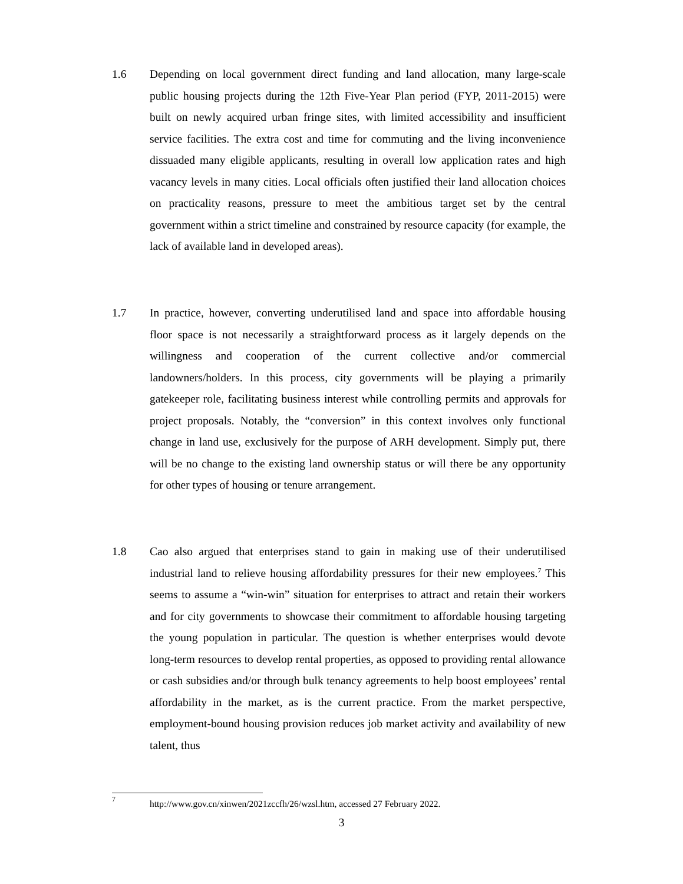1.6 Depending on local government direct funding and land allocation, many large-scale public housing projects during the 12th Five-Year Plan period (FYP, 2011-2015) were built on newly acquired urban fringe sites, with limited accessibility and insufficient service facilities. The extra cost and time for commuting and the living inconvenience dissuaded many eligible applicants, resulting in overall low application rates and high vacancy levels in many cities. Local officials often justified their land allocation choices on practicality reasons, pressure to meet the ambitious target set by the central government within a strict timeline and constrained by resource capacity (for example, the lack of available land in developed areas).
1.7 In practice, however, converting underutilised land and space into affordable housing floor space is not necessarily a straightforward process as it largely depends on the willingness and cooperation of the current collective and/or commercial landowners/holders. In this process, city governments will be playing a primarily gatekeeper role, facilitating business interest while controlling permits and approvals for project proposals. Notably, the “conversion” in this context involves only functional change in land use, exclusively for the purpose of ARH development. Simply put, there will be no change to the existing land ownership status or will there be any opportunity for other types of housing or tenure arrangement.
1.8 Cao also argued that enterprises stand to gain in making use of their underutilised industrial land to relieve housing affordability pressures for their new employees.<sup>7</sup> This seems to assume a “win-win” situation for enterprises to attract and retain their workers and for city governments to showcase their commitment to affordable housing targeting the young population in particular. The question is whether enterprises would devote long-term resources to develop rental properties, as opposed to providing rental allowance or cash subsidies and/or through bulk tenancy agreements to help boost employees’ rental affordability in the market, as is the current practice. From the market perspective, employment-bound housing provision reduces job market activity and availability of new talent, thus
<sup>7</sup>
http://www.gov.cn/xinwen/2021zccfh/26/wzsl.htm, accessed 27 February 2022.
3